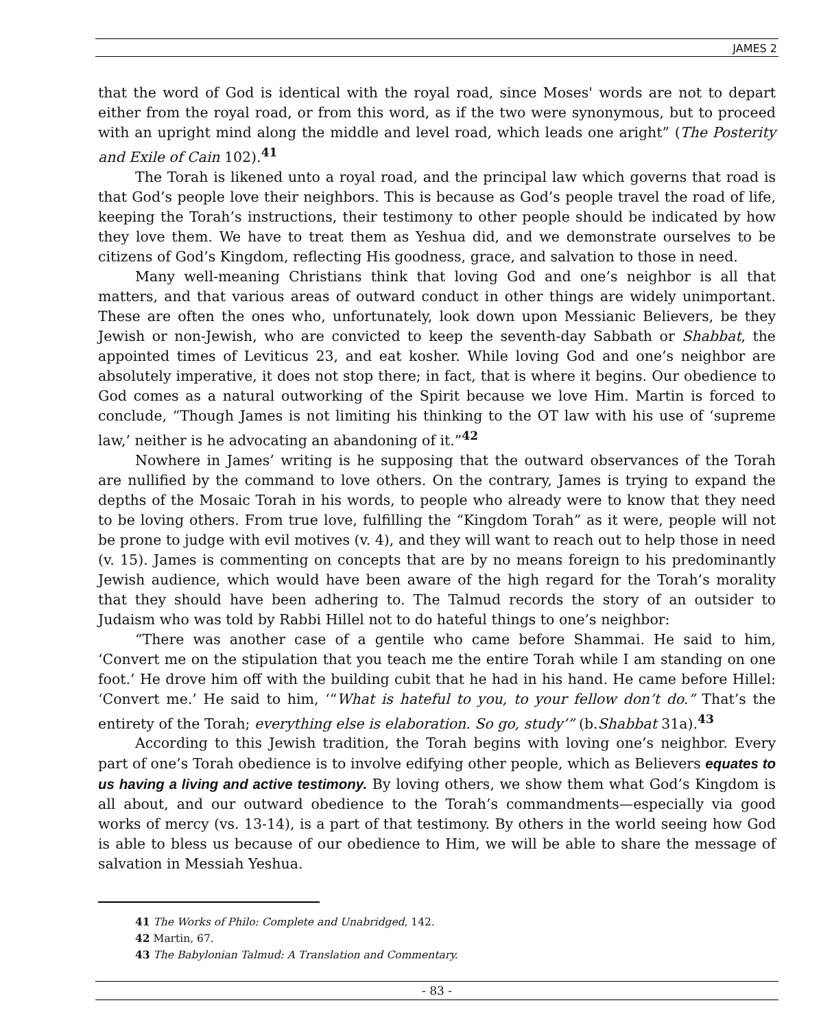JAMES 2
that the word of God is identical with the royal road, since Moses' words are not to depart either from the royal road, or from this word, as if the two were synonymous, but to proceed with an upright mind along the middle and level road, which leads one aright” (The Posterity and Exile of Cain 102).<sup>41</sup>
The Torah is likened unto a royal road, and the principal law which governs that road is that God’s people love their neighbors. This is because as God’s people travel the road of life, keeping the Torah’s instructions, their testimony to other people should be indicated by how they love them. We have to treat them as Yeshua did, and we demonstrate ourselves to be citizens of God’s Kingdom, reflecting His goodness, grace, and salvation to those in need.
Many well-meaning Christians think that loving God and one’s neighbor is all that matters, and that various areas of outward conduct in other things are widely unimportant. These are often the ones who, unfortunately, look down upon Messianic Believers, be they Jewish or non-Jewish, who are convicted to keep the seventh-day Sabbath or Shabbat, the appointed times of Leviticus 23, and eat kosher. While loving God and one’s neighbor are absolutely imperative, it does not stop there; in fact, that is where it begins. Our obedience to God comes as a natural outworking of the Spirit because we love Him. Martin is forced to conclude, “Though James is not limiting his thinking to the OT law with his use of ‘supreme law,’ neither is he advocating an abandoning of it.”<sup>42</sup>
Nowhere in James’ writing is he supposing that the outward observances of the Torah are nullified by the command to love others. On the contrary, James is trying to expand the depths of the Mosaic Torah in his words, to people who already were to know that they need to be loving others. From true love, fulfilling the “Kingdom Torah” as it were, people will not be prone to judge with evil motives (v. 4), and they will want to reach out to help those in need (v. 15). James is commenting on concepts that are by no means foreign to his predominantly Jewish audience, which would have been aware of the high regard for the Torah’s morality that they should have been adhering to. The Talmud records the story of an outsider to Judaism who was told by Rabbi Hillel not to do hateful things to one’s neighbor:
“There was another case of a gentile who came before Shammai. He said to him, ‘Convert me on the stipulation that you teach me the entire Torah while I am standing on one foot.’ He drove him off with the building cubit that he had in his hand. He came before Hillel: ‘Convert me.’ He said to him, ‘“What is hateful to you, to your fellow don’t do.” That’s the entirety of the Torah; everything else is elaboration. So go, study’” (b.Shabbat 31a).<sup>43</sup>
According to this Jewish tradition, the Torah begins with loving one’s neighbor. Every part of one’s Torah obedience is to involve edifying other people, which as Believers equates to us having a living and active testimony. By loving others, we show them what God’s Kingdom is all about, and our outward obedience to the Torah’s commandments—especially via good works of mercy (vs. 13-14), is a part of that testimony. By others in the world seeing how God is able to bless us because of our obedience to Him, we will be able to share the message of salvation in Messiah Yeshua.
41 The Works of Philo: Complete and Unabridged, 142.
42 Martin, 67.
43 The Babylonian Talmud: A Translation and Commentary.
- 83 -